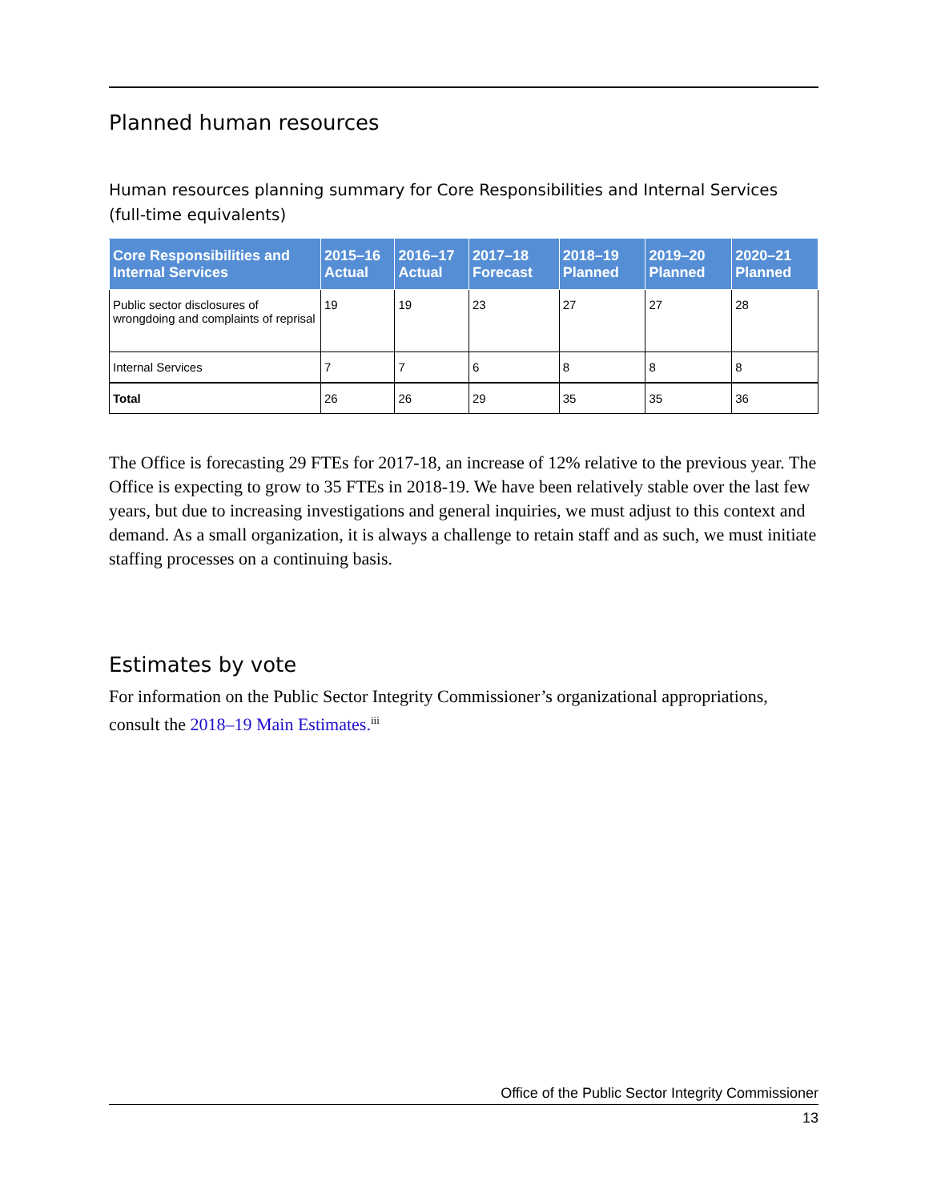Planned human resources
Human resources planning summary for Core Responsibilities and Internal Services (full-time equivalents)
| Core Responsibilities and Internal Services | 2015–16 Actual | 2016–17 Actual | 2017–18 Forecast | 2018–19 Planned | 2019–20 Planned | 2020–21 Planned |
| --- | --- | --- | --- | --- | --- | --- |
| Public sector disclosures of wrongdoing and complaints of reprisal | 19 | 19 | 23 | 27 | 27 | 28 |
| Internal Services | 7 | 7 | 6 | 8 | 8 | 8 |
| Total | 26 | 26 | 29 | 35 | 35 | 36 |
The Office is forecasting 29 FTEs for 2017-18, an increase of 12% relative to the previous year. The Office is expecting to grow to 35 FTEs in 2018-19. We have been relatively stable over the last few years, but due to increasing investigations and general inquiries, we must adjust to this context and demand. As a small organization, it is always a challenge to retain staff and as such, we must initiate staffing processes on a continuing basis.
Estimates by vote
For information on the Public Sector Integrity Commissioner’s organizational appropriations, consult the 2018–19 Main Estimates.<sup>iii</sup>
Office of the Public Sector Integrity Commissioner
13